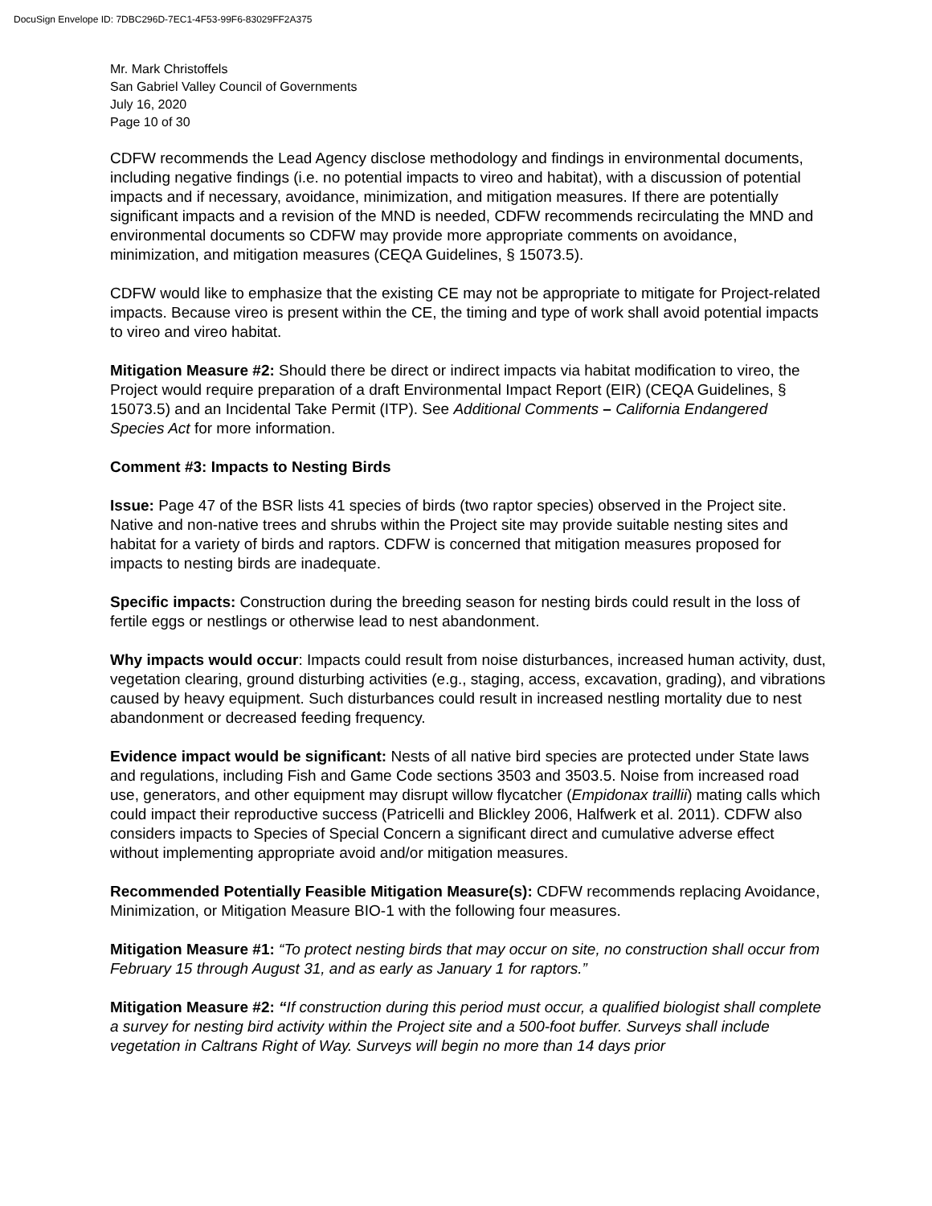DocuSign Envelope ID: 7DBC296D-7EC1-4F53-99F6-83029FF2A375
Mr. Mark Christoffels
San Gabriel Valley Council of Governments
July 16, 2020
Page 10 of 30
CDFW recommends the Lead Agency disclose methodology and findings in environmental documents, including negative findings (i.e. no potential impacts to vireo and habitat), with a discussion of potential impacts and if necessary, avoidance, minimization, and mitigation measures. If there are potentially significant impacts and a revision of the MND is needed, CDFW recommends recirculating the MND and environmental documents so CDFW may provide more appropriate comments on avoidance, minimization, and mitigation measures (CEQA Guidelines, § 15073.5).
CDFW would like to emphasize that the existing CE may not be appropriate to mitigate for Project-related impacts. Because vireo is present within the CE, the timing and type of work shall avoid potential impacts to vireo and vireo habitat.
Mitigation Measure #2: Should there be direct or indirect impacts via habitat modification to vireo, the Project would require preparation of a draft Environmental Impact Report (EIR) (CEQA Guidelines, § 15073.5) and an Incidental Take Permit (ITP). See Additional Comments – California Endangered Species Act for more information.
Comment #3: Impacts to Nesting Birds
Issue: Page 47 of the BSR lists 41 species of birds (two raptor species) observed in the Project site. Native and non-native trees and shrubs within the Project site may provide suitable nesting sites and habitat for a variety of birds and raptors. CDFW is concerned that mitigation measures proposed for impacts to nesting birds are inadequate.
Specific impacts: Construction during the breeding season for nesting birds could result in the loss of fertile eggs or nestlings or otherwise lead to nest abandonment.
Why impacts would occur: Impacts could result from noise disturbances, increased human activity, dust, vegetation clearing, ground disturbing activities (e.g., staging, access, excavation, grading), and vibrations caused by heavy equipment. Such disturbances could result in increased nestling mortality due to nest abandonment or decreased feeding frequency.
Evidence impact would be significant: Nests of all native bird species are protected under State laws and regulations, including Fish and Game Code sections 3503 and 3503.5. Noise from increased road use, generators, and other equipment may disrupt willow flycatcher (Empidonax traillii) mating calls which could impact their reproductive success (Patricelli and Blickley 2006, Halfwerk et al. 2011). CDFW also considers impacts to Species of Special Concern a significant direct and cumulative adverse effect without implementing appropriate avoid and/or mitigation measures.
Recommended Potentially Feasible Mitigation Measure(s): CDFW recommends replacing Avoidance, Minimization, or Mitigation Measure BIO-1 with the following four measures.
Mitigation Measure #1: “To protect nesting birds that may occur on site, no construction shall occur from February 15 through August 31, and as early as January 1 for raptors.”
Mitigation Measure #2: “If construction during this period must occur, a qualified biologist shall complete a survey for nesting bird activity within the Project site and a 500-foot buffer. Surveys shall include vegetation in Caltrans Right of Way. Surveys will begin no more than 14 days prior